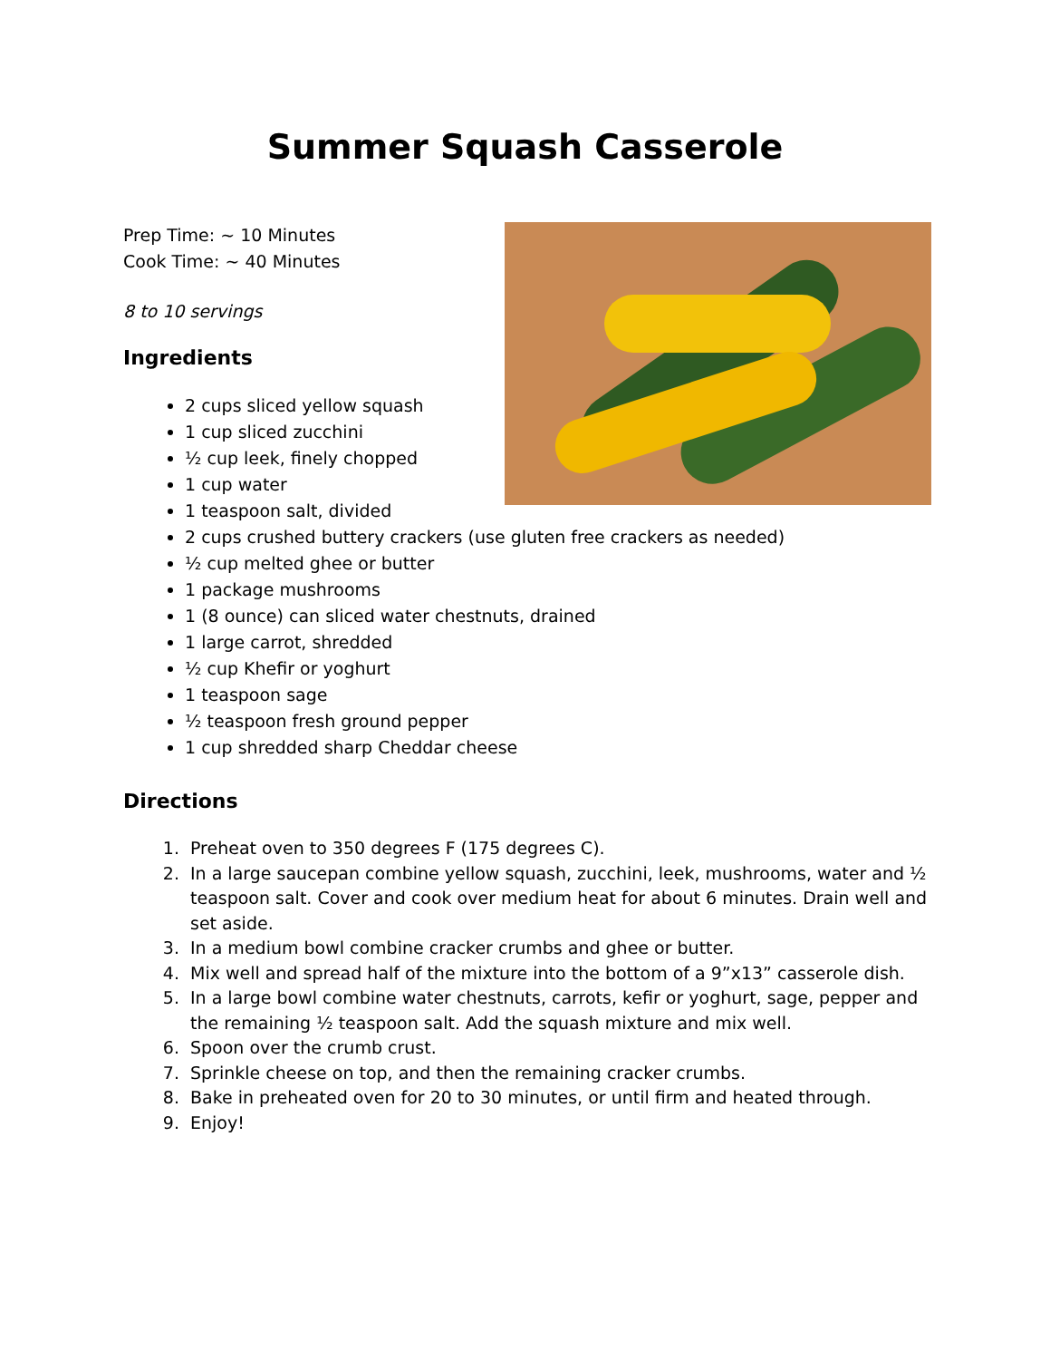Summer Squash Casserole
Prep Time: ~ 10 Minutes
Cook Time: ~ 40 Minutes
8 to 10 servings
Ingredients
2 cups sliced yellow squash
1 cup sliced zucchini
½ cup leek, finely chopped
1 cup water
1 teaspoon salt, divided
2 cups crushed buttery crackers (use gluten free crackers as needed)
½ cup melted ghee or butter
1 package mushrooms
1 (8 ounce) can sliced water chestnuts, drained
1 large carrot, shredded
½ cup Khefir or yoghurt
1 teaspoon sage
½ teaspoon fresh ground pepper
1 cup shredded sharp Cheddar cheese
Directions
1. Preheat oven to 350 degrees F (175 degrees C).
2. In a large saucepan combine yellow squash, zucchini, leek, mushrooms, water and ½ teaspoon salt. Cover and cook over medium heat for about 6 minutes. Drain well and set aside.
3. In a medium bowl combine cracker crumbs and ghee or butter.
4. Mix well and spread half of the mixture into the bottom of a 9”x13” casserole dish.
5. In a large bowl combine water chestnuts, carrots, kefir or yoghurt, sage, pepper and the remaining ½ teaspoon salt. Add the squash mixture and mix well.
6. Spoon over the crumb crust.
7. Sprinkle cheese on top, and then the remaining cracker crumbs.
8. Bake in preheated oven for 20 to 30 minutes, or until firm and heated through.
9. Enjoy!